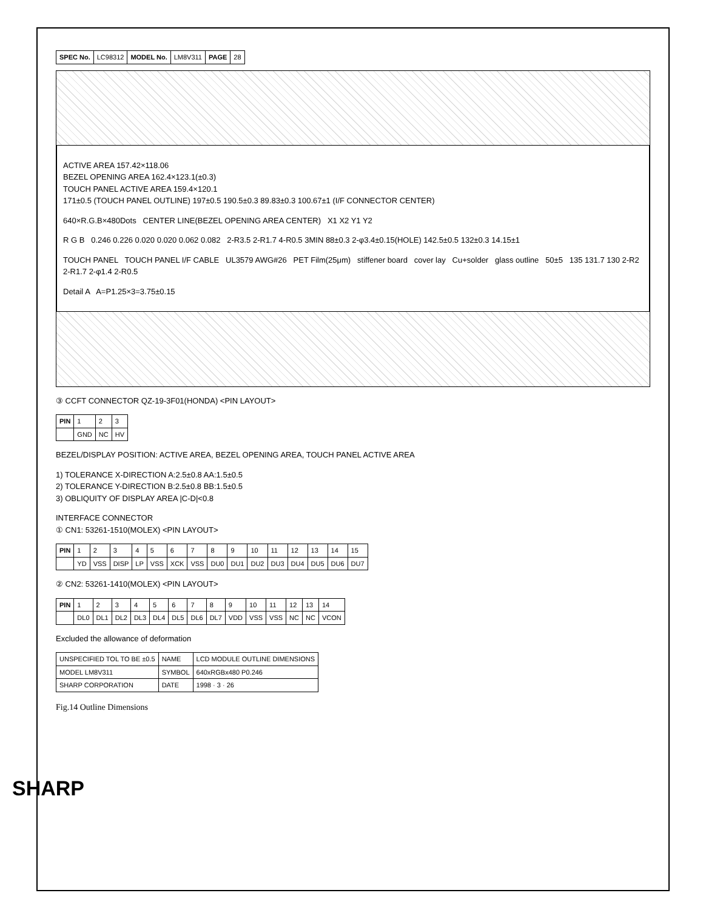SHARP
| SPEC No. | LC98312 | MODEL No. | LM8V311 | PAGE | 28 |
ACTIVE AREA 157.42×118.06
BEZEL OPENING AREA 162.4×123.1(±0.3)
TOUCH PANEL ACTIVE AREA 159.4×120.1
171±0.5 (TOUCH PANEL OUTLINE) 197±0.5 190.5±0.3 89.83±0.3 100.67±1 (I/F CONNECTOR CENTER)
640×R.G.B×480Dots CENTER LINE(BEZEL OPENING AREA CENTER) X1 X2 Y1 Y2
R G B 0.246 0.226 0.020 0.020 0.062 0.082 2-R3.5 2-R1.7 4-R0.5 3MIN 88±0.3 2-φ3.4±0.15(HOLE) 142.5±0.5 132±0.3 14.15±1
TOUCH PANEL TOUCH PANEL I/F CABLE UL3579 AWG#26 PET Film(25μm) stiffener board cover lay Cu+solder glass outline 50±5 135 131.7 130 2-R2 2-R1.7 2-φ1.4 2-R0.5
Detail A A=P1.25×3=3.75±0.15
③ CCFT CONNECTOR QZ-19-3F01(HONDA) <PIN LAYOUT>
| PIN | 1 | 2 | 3 |
| | GND | NC | HV |
BEZEL/DISPLAY POSITION: ACTIVE AREA, BEZEL OPENING AREA, TOUCH PANEL ACTIVE AREA
1) TOLERANCE X-DIRECTION A:2.5±0.8 AA:1.5±0.5
2) TOLERANCE Y-DIRECTION B:2.5±0.8 BB:1.5±0.5
3) OBLIQUITY OF DISPLAY AREA |C-D|<0.8
INTERFACE CONNECTOR
① CN1: 53261-1510(MOLEX) <PIN LAYOUT>
| PIN | 1 | 2 | 3 | 4 | 5 | 6 | 7 | 8 | 9 | 10 | 11 | 12 | 13 | 14 | 15 |
| | YD | VSS | DISP | LP | VSS | XCK | VSS | DU0 | DU1 | DU2 | DU3 | DU4 | DU5 | DU6 | DU7 |
② CN2: 53261-1410(MOLEX) <PIN LAYOUT>
| PIN | 1 | 2 | 3 | 4 | 5 | 6 | 7 | 8 | 9 | 10 | 11 | 12 | 13 | 14 |
| | DL0 | DL1 | DL2 | DL3 | DL4 | DL5 | DL6 | DL7 | VDD | VSS | VSS | NC | NC | VCON |
Excluded the allowance of deformation
| UNSPECIFIED TOL TO BE ±0.5 | NAME | LCD MODULE OUTLINE DIMENSIONS |
| MODEL LM8V311 | SYMBOL | 640xRGBx480 P0.246 |
| SHARP CORPORATION | DATE | 1998 · 3 · 26 |
Fig.14 Outline Dimensions